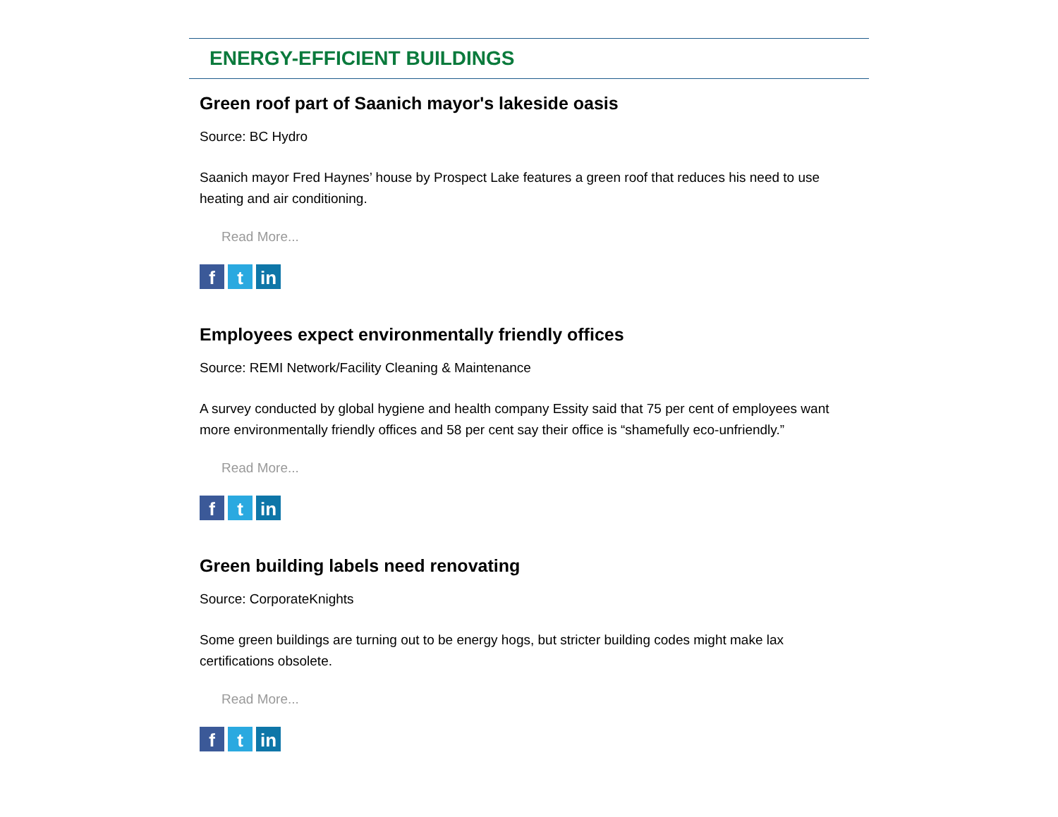ENERGY-EFFICIENT BUILDINGS
Green roof part of Saanich mayor's lakeside oasis
Source: BC Hydro
Saanich mayor Fred Haynes’ house by Prospect Lake features a green roof that reduces his need to use heating and air conditioning.
Read More...
ft in
Employees expect environmentally friendly offices
Source: REMI Network/Facility Cleaning & Maintenance
A survey conducted by global hygiene and health company Essity said that 75 per cent of employees want more environmentally friendly offices and 58 per cent say their office is “shamefully eco-unfriendly.”
Read More...
ft in
Green building labels need renovating
Source: CorporateKnights
Some green buildings are turning out to be energy hogs, but stricter building codes might make lax certifications obsolete.
Read More...
ft in